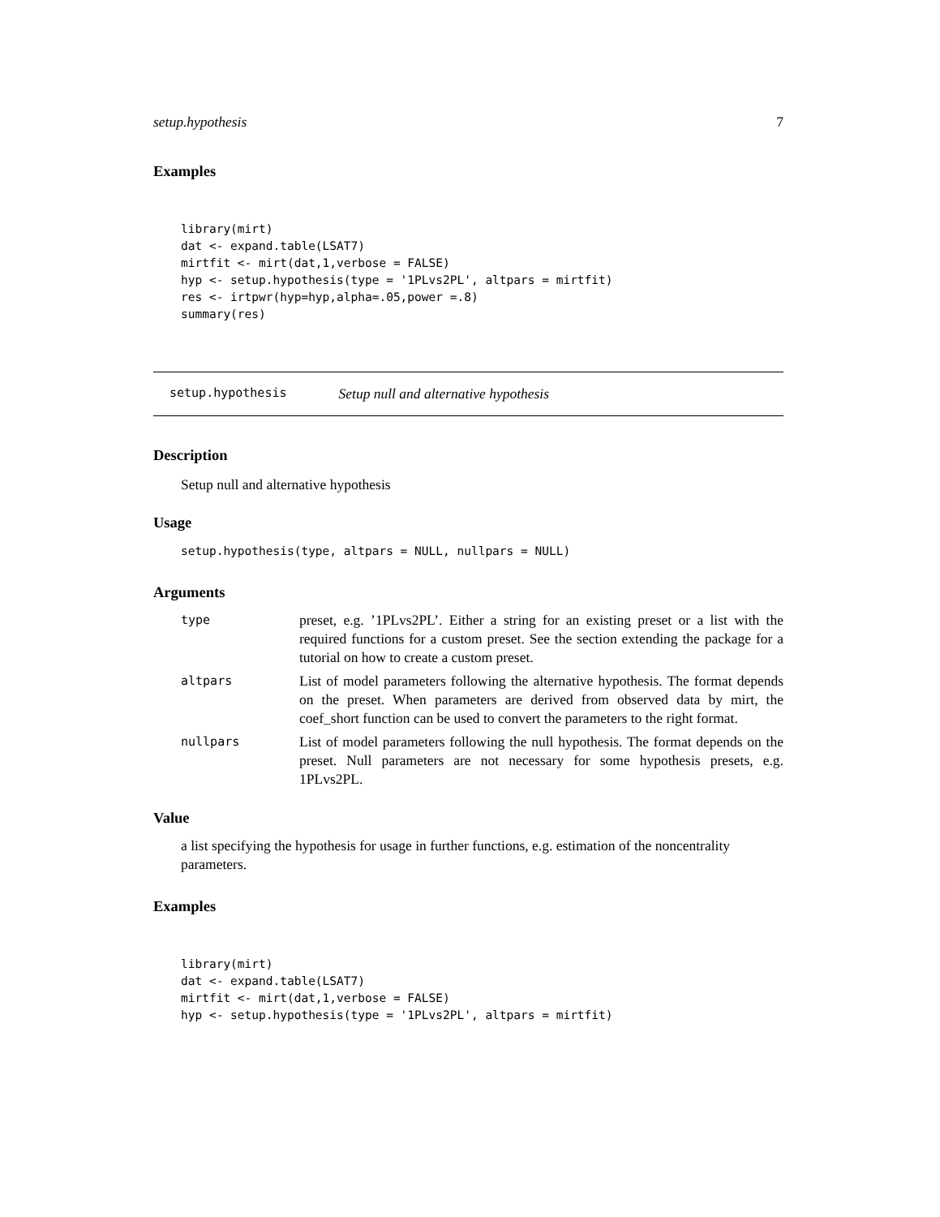setup.hypothesis 7
Examples
library(mirt)
dat <- expand.table(LSAT7)
mirtfit <- mirt(dat,1,verbose = FALSE)
hyp <- setup.hypothesis(type = '1PLvs2PL', altpars = mirtfit)
res <- irtpwr(hyp=hyp,alpha=.05,power =.8)
summary(res)
setup.hypothesis Setup null and alternative hypothesis
Description
Setup null and alternative hypothesis
Usage
setup.hypothesis(type, altpars = NULL, nullpars = NULL)
Arguments
| type | preset, e.g. ’1PLvs2PL’. Either a string for an existing preset or a list with the required functions for a custom preset. See the section extending the package for a tutorial on how to create a custom preset. |
| altpars | List of model parameters following the alternative hypothesis. The format depends on the preset. When parameters are derived from observed data by mirt, the coef_short function can be used to convert the parameters to the right format. |
| nullpars | List of model parameters following the null hypothesis. The format depends on the preset. Null parameters are not necessary for some hypothesis presets, e.g. 1PLvs2PL. |
Value
a list specifying the hypothesis for usage in further functions, e.g. estimation of the noncentrality parameters.
Examples
library(mirt)
dat <- expand.table(LSAT7)
mirtfit <- mirt(dat,1,verbose = FALSE)
hyp <- setup.hypothesis(type = '1PLvs2PL', altpars = mirtfit)